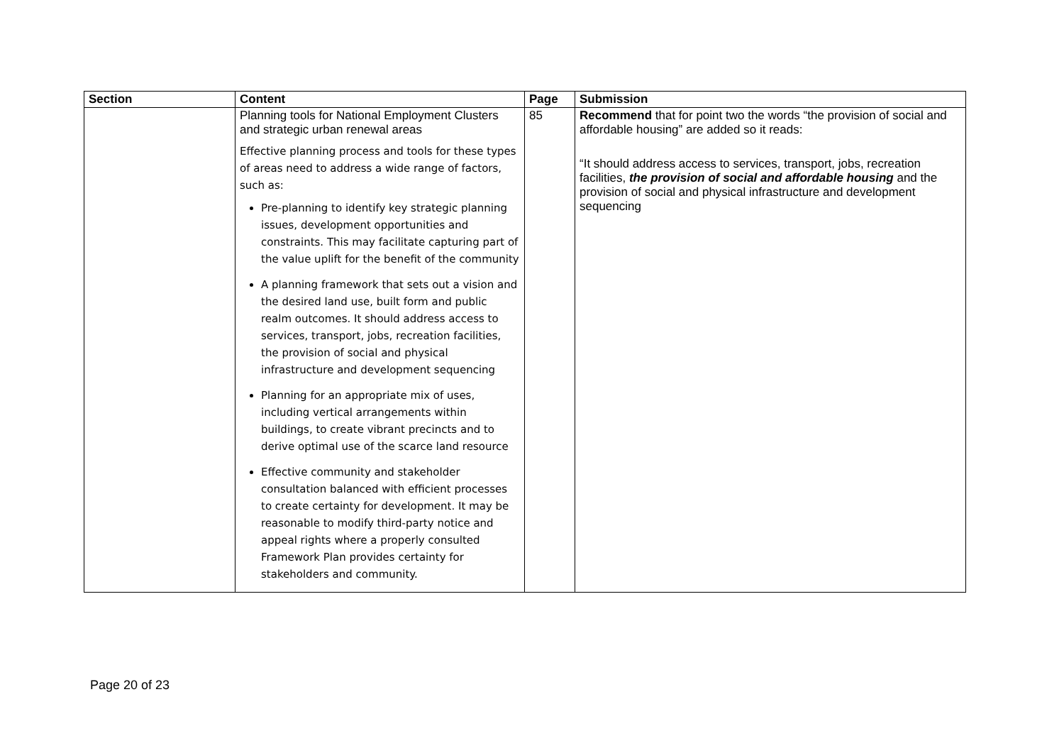| Section | Content | Page | Submission |
| --- | --- | --- | --- |
| | Planning tools for National Employment Clusters and strategic urban renewal areas Effective planning process and tools for these types of areas need to address a wide range of factors, such as: Pre-planning to identify key strategic planning issues, development opportunities and constraints. This may facilitate capturing part of the value uplift for the benefit of the community A planning framework that sets out a vision and the desired land use, built form and public realm outcomes. It should address access to services, transport, jobs, recreation facilities, the provision of social and physical infrastructure and development sequencing Planning for an appropriate mix of uses, including vertical arrangements within buildings, to create vibrant precincts and to derive optimal use of the scarce land resource Effective community and stakeholder consultation balanced with efficient processes to create certainty for development. It may be reasonable to modify third-party notice and appeal rights where a properly consulted Framework Plan provides certainty for stakeholders and community. | 85 | Recommend that for point two the words “the provision of social and affordable housing” are added so it reads: “It should address access to services, transport, jobs, recreation facilities, the provision of social and affordable housing and the provision of social and physical infrastructure and development sequencing |
Page 20 of 23